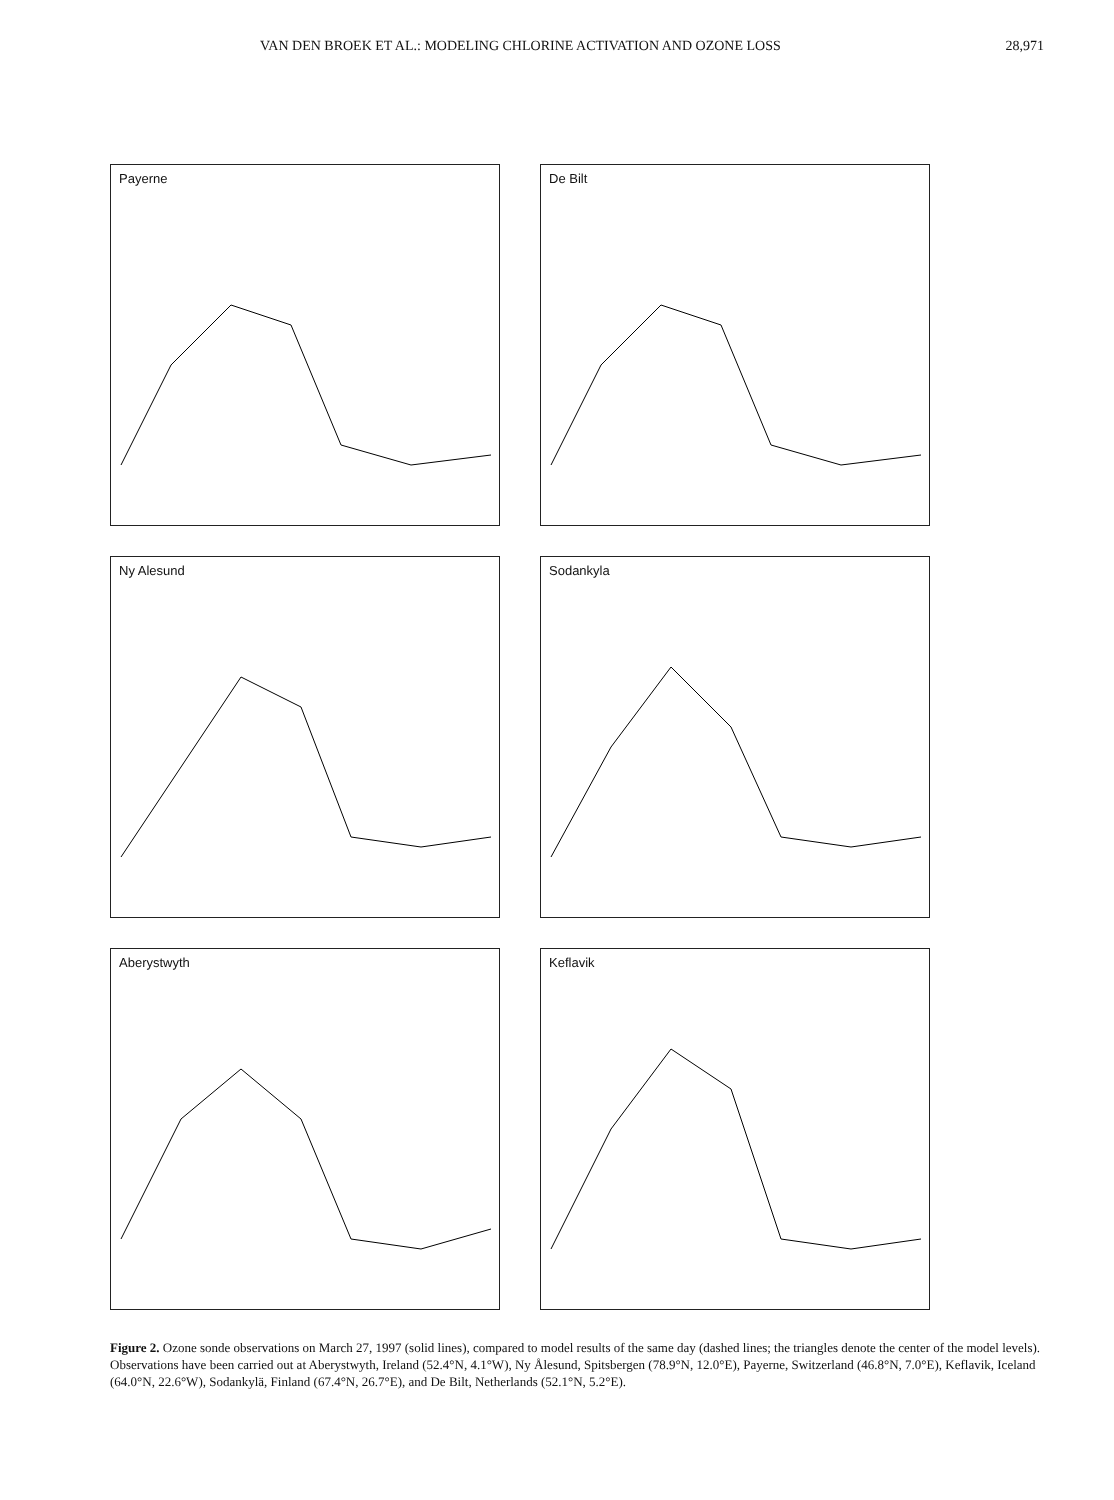VAN DEN BROEK ET AL.: MODELING CHLORINE ACTIVATION AND OZONE LOSS 28,971
Payerne
De Bilt
Ny Alesund
Sodankyla
Aberystwyth
Keflavik
Figure 2. Ozone sonde observations on March 27, 1997 (solid lines), compared to model results of the same day (dashed lines; the triangles denote the center of the model levels). Observations have been carried out at Aberystwyth, Ireland (52.4°N, 4.1°W), Ny Ålesund, Spitsbergen (78.9°N, 12.0°E), Payerne, Switzerland (46.8°N, 7.0°E), Keflavik, Iceland (64.0°N, 22.6°W), Sodankylä, Finland (67.4°N, 26.7°E), and De Bilt, Netherlands (52.1°N, 5.2°E).